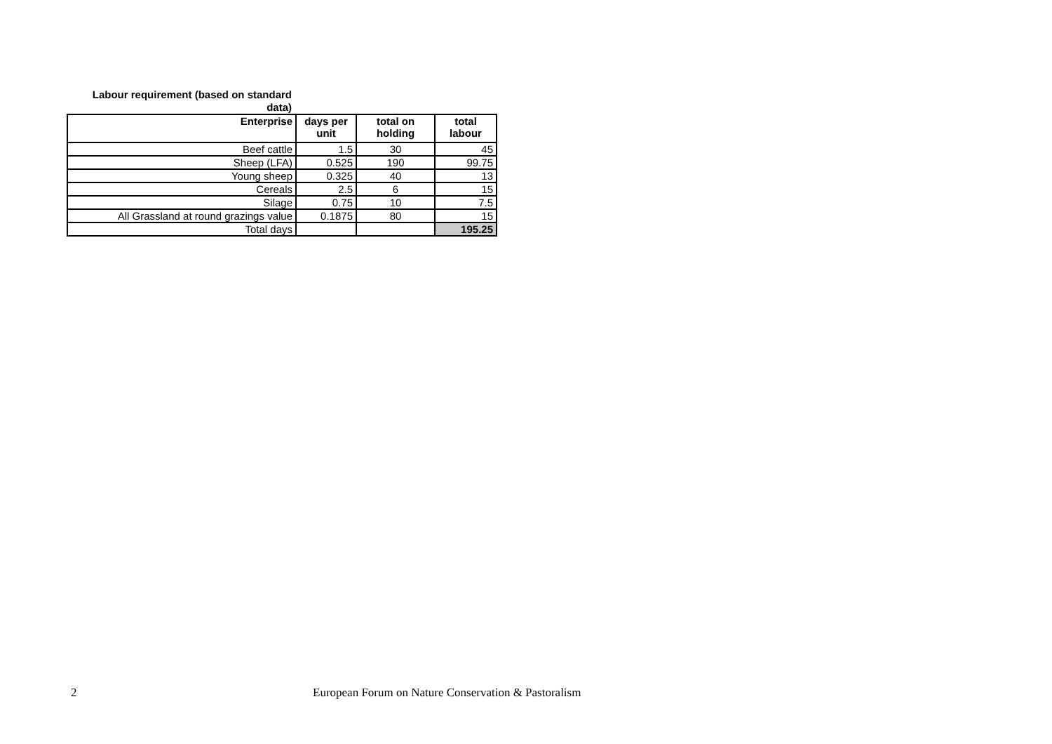Labour requirement (based on standard
data)
| Enterprise | days per unit | total on holding | total labour |
| --- | --- | --- | --- |
| Beef cattle | 1.5 | 30 | 45 |
| Sheep (LFA) | 0.525 | 190 | 99.75 |
| Young sheep | 0.325 | 40 | 13 |
| Cereals | 2.5 | 6 | 15 |
| Silage | 0.75 | 10 | 7.5 |
| All Grassland at round grazings value | 0.1875 | 80 | 15 |
| Total days | | | 195.25 |
2
European Forum on Nature Conservation & Pastoralism